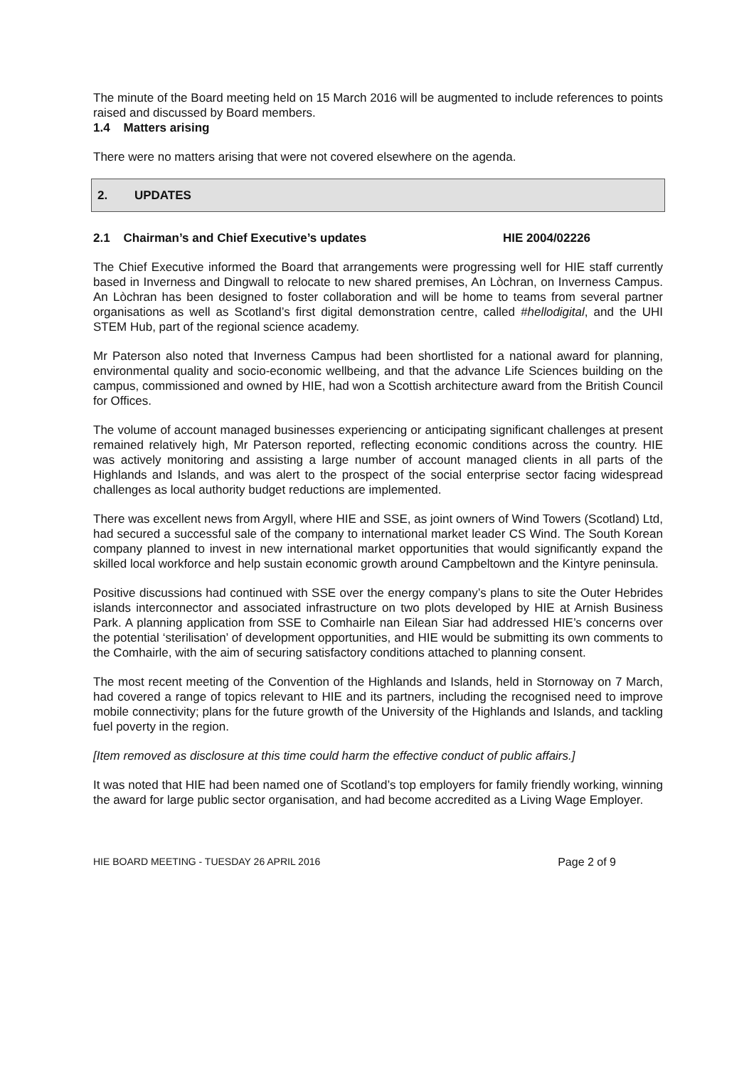The minute of the Board meeting held on 15 March 2016 will be augmented to include references to points raised and discussed by Board members.
1.4 Matters arising
There were no matters arising that were not covered elsewhere on the agenda.
2. UPDATES
2.1 Chairman’s and Chief Executive’s updates HIE 2004/02226
The Chief Executive informed the Board that arrangements were progressing well for HIE staff currently based in Inverness and Dingwall to relocate to new shared premises, An Lòchran, on Inverness Campus. An Lòchran has been designed to foster collaboration and will be home to teams from several partner organisations as well as Scotland’s first digital demonstration centre, called #hellodigital, and the UHI STEM Hub, part of the regional science academy.
Mr Paterson also noted that Inverness Campus had been shortlisted for a national award for planning, environmental quality and socio-economic wellbeing, and that the advance Life Sciences building on the campus, commissioned and owned by HIE, had won a Scottish architecture award from the British Council for Offices.
The volume of account managed businesses experiencing or anticipating significant challenges at present remained relatively high, Mr Paterson reported, reflecting economic conditions across the country. HIE was actively monitoring and assisting a large number of account managed clients in all parts of the Highlands and Islands, and was alert to the prospect of the social enterprise sector facing widespread challenges as local authority budget reductions are implemented.
There was excellent news from Argyll, where HIE and SSE, as joint owners of Wind Towers (Scotland) Ltd, had secured a successful sale of the company to international market leader CS Wind. The South Korean company planned to invest in new international market opportunities that would significantly expand the skilled local workforce and help sustain economic growth around Campbeltown and the Kintyre peninsula.
Positive discussions had continued with SSE over the energy company’s plans to site the Outer Hebrides islands interconnector and associated infrastructure on two plots developed by HIE at Arnish Business Park. A planning application from SSE to Comhairle nan Eilean Siar had addressed HIE’s concerns over the potential ‘sterilisation’ of development opportunities, and HIE would be submitting its own comments to the Comhairle, with the aim of securing satisfactory conditions attached to planning consent.
The most recent meeting of the Convention of the Highlands and Islands, held in Stornoway on 7 March, had covered a range of topics relevant to HIE and its partners, including the recognised need to improve mobile connectivity; plans for the future growth of the University of the Highlands and Islands, and tackling fuel poverty in the region.
[Item removed as disclosure at this time could harm the effective conduct of public affairs.]
It was noted that HIE had been named one of Scotland’s top employers for family friendly working, winning the award for large public sector organisation, and had become accredited as a Living Wage Employer.
HIE BOARD MEETING - TUESDAY 26 APRIL 2016 Page 2 of 9